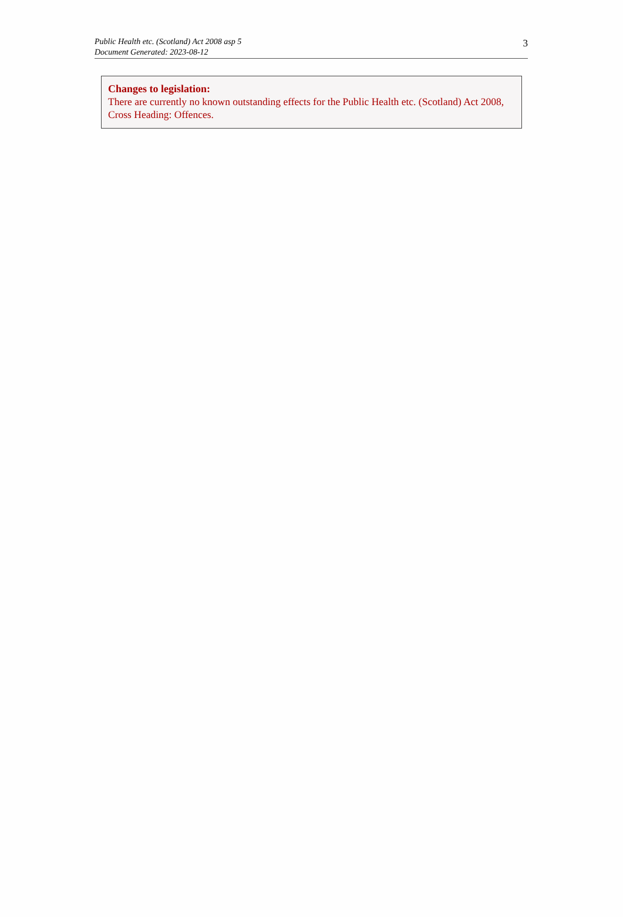Public Health etc. (Scotland) Act 2008 asp 5
Document Generated: 2023-08-12
3
Changes to legislation:
There are currently no known outstanding effects for the Public Health etc. (Scotland) Act 2008, Cross Heading: Offences.